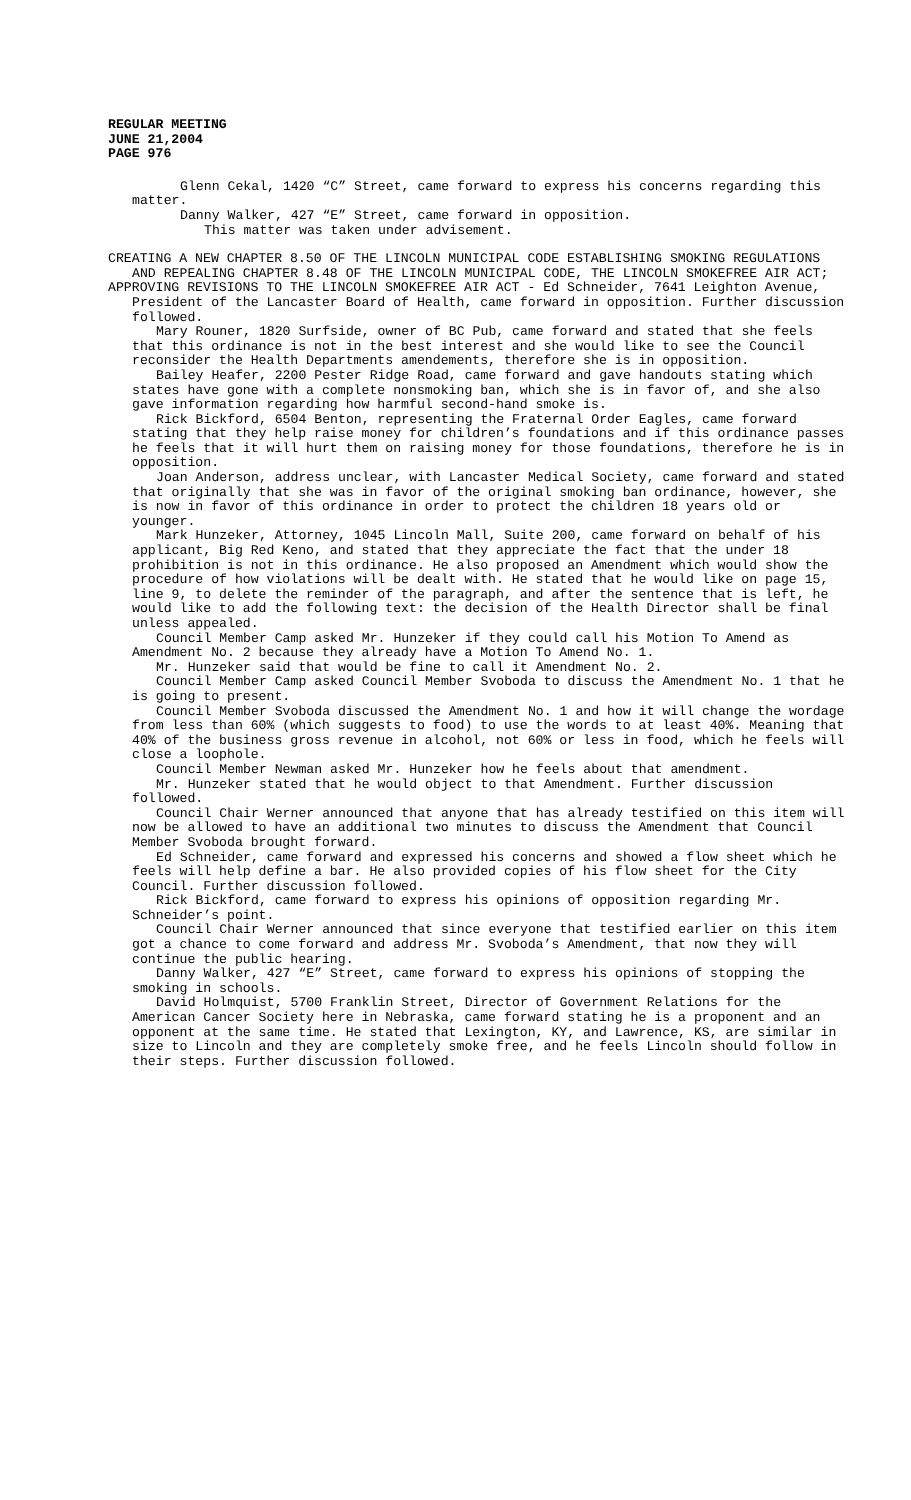REGULAR MEETING
JUNE 21,2004
PAGE 976
Glenn Cekal, 1420 “C” Street, came forward to express his concerns regarding this matter.
Danny Walker, 427 “E” Street, came forward in opposition.
This matter was taken under advisement.
CREATING A NEW CHAPTER 8.50 OF THE LINCOLN MUNICIPAL CODE ESTABLISHING SMOKING REGULATIONS AND REPEALING CHAPTER 8.48 OF THE LINCOLN MUNICIPAL CODE, THE LINCOLN SMOKEFREE AIR ACT;
APPROVING REVISIONS TO THE LINCOLN SMOKEFREE AIR ACT - Ed Schneider, 7641 Leighton Avenue, President of the Lancaster Board of Health, came forward in opposition. Further discussion followed.
Mary Rouner, 1820 Surfside, owner of BC Pub, came forward and stated that she feels that this ordinance is not in the best interest and she would like to see the Council reconsider the Health Departments amendements, therefore she is in opposition.
Bailey Heafer, 2200 Pester Ridge Road, came forward and gave handouts stating which states have gone with a complete nonsmoking ban, which she is in favor of, and she also gave information regarding how harmful second-hand smoke is.
Rick Bickford, 6504 Benton, representing the Fraternal Order Eagles, came forward stating that they help raise money for children’s foundations and if this ordinance passes he feels that it will hurt them on raising money for those foundations, therefore he is in opposition.
Joan Anderson, address unclear, with Lancaster Medical Society, came forward and stated that originally that she was in favor of the original smoking ban ordinance, however, she is now in favor of this ordinance in order to protect the children 18 years old or younger.
Mark Hunzeker, Attorney, 1045 Lincoln Mall, Suite 200, came forward on behalf of his applicant, Big Red Keno, and stated that they appreciate the fact that the under 18 prohibition is not in this ordinance. He also proposed an Amendment which would show the procedure of how violations will be dealt with. He stated that he would like on page 15, line 9, to delete the reminder of the paragraph, and after the sentence that is left, he would like to add the following text: the decision of the Health Director shall be final unless appealed.
Council Member Camp asked Mr. Hunzeker if they could call his Motion To Amend as Amendment No. 2 because they already have a Motion To Amend No. 1.
Mr. Hunzeker said that would be fine to call it Amendment No. 2.
Council Member Camp asked Council Member Svoboda to discuss the Amendment No. 1 that he is going to present.
Council Member Svoboda discussed the Amendment No. 1 and how it will change the wordage from less than 60% (which suggests to food) to use the words to at least 40%. Meaning that 40% of the business gross revenue in alcohol, not 60% or less in food, which he feels will close a loophole.
Council Member Newman asked Mr. Hunzeker how he feels about that amendment.
Mr. Hunzeker stated that he would object to that Amendment. Further discussion followed.
Council Chair Werner announced that anyone that has already testified on this item will now be allowed to have an additional two minutes to discuss the Amendment that Council Member Svoboda brought forward.
Ed Schneider, came forward and expressed his concerns and showed a flow sheet which he feels will help define a bar. He also provided copies of his flow sheet for the City Council. Further discussion followed.
Rick Bickford, came forward to express his opinions of opposition regarding Mr. Schneider’s point.
Council Chair Werner announced that since everyone that testified earlier on this item got a chance to come forward and address Mr. Svoboda’s Amendment, that now they will continue the public hearing.
Danny Walker, 427 “E” Street, came forward to express his opinions of stopping the smoking in schools.
David Holmquist, 5700 Franklin Street, Director of Government Relations for the American Cancer Society here in Nebraska, came forward stating he is a proponent and an opponent at the same time. He stated that Lexington, KY, and Lawrence, KS, are similar in size to Lincoln and they are completely smoke free, and he feels Lincoln should follow in their steps. Further discussion followed.